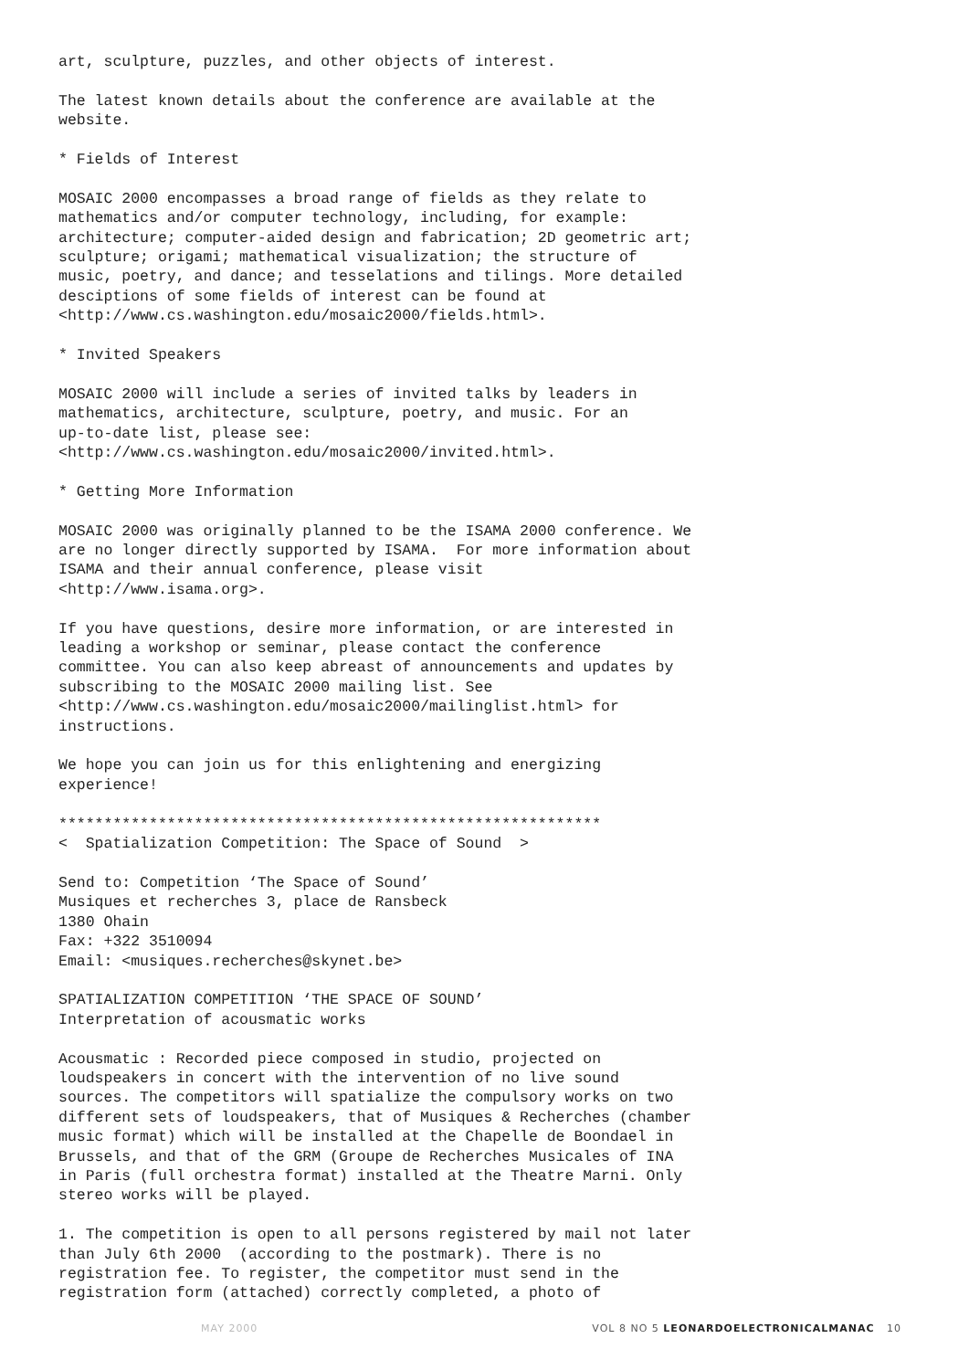art, sculpture, puzzles, and other objects of interest.
The latest known details about the conference are available at the website.
* Fields of Interest
MOSAIC 2000 encompasses a broad range of fields as they relate to mathematics and/or computer technology, including, for example: architecture; computer-aided design and fabrication; 2D geometric art; sculpture; origami; mathematical visualization; the structure of music, poetry, and dance; and tesselations and tilings. More detailed desciptions of some fields of interest can be found at <http://www.cs.washington.edu/mosaic2000/fields.html>.
* Invited Speakers
MOSAIC 2000 will include a series of invited talks by leaders in mathematics, architecture, sculpture, poetry, and music. For an up-to-date list, please see: <http://www.cs.washington.edu/mosaic2000/invited.html>.
* Getting More Information
MOSAIC 2000 was originally planned to be the ISAMA 2000 conference. We are no longer directly supported by ISAMA. For more information about ISAMA and their annual conference, please visit <http://www.isama.org>.
If you have questions, desire more information, or are interested in leading a workshop or seminar, please contact the conference committee. You can also keep abreast of announcements and updates by subscribing to the MOSAIC 2000 mailing list. See <http://www.cs.washington.edu/mosaic2000/mailinglist.html> for instructions.
We hope you can join us for this enlightening and energizing experience!
************************************************************ < Spatialization Competition: The Space of Sound >
Send to: Competition ‘The Space of Sound’ Musiques et recherches 3, place de Ransbeck 1380 Ohain Fax: +322 3510094 Email: <musiques.recherches@skynet.be>
SPATIALIZATION COMPETITION ‘THE SPACE OF SOUND’ Interpretation of acousmatic works
Acousmatic : Recorded piece composed in studio, projected on loudspeakers in concert with the intervention of no live sound sources. The competitors will spatialize the compulsory works on two different sets of loudspeakers, that of Musiques & Recherches (chamber music format) which will be installed at the Chapelle de Boondael in Brussels, and that of the GRM (Groupe de Recherches Musicales of INA in Paris (full orchestra format) installed at the Theatre Marni. Only stereo works will be played.
1. The competition is open to all persons registered by mail not later than July 6th 2000 (according to the postmark). There is no registration fee. To register, the competitor must send in the registration form (attached) correctly completed, a photo of
MAY 2000 VOL 8 NO 5 LEONARDOELECTRONICALMANAC 10